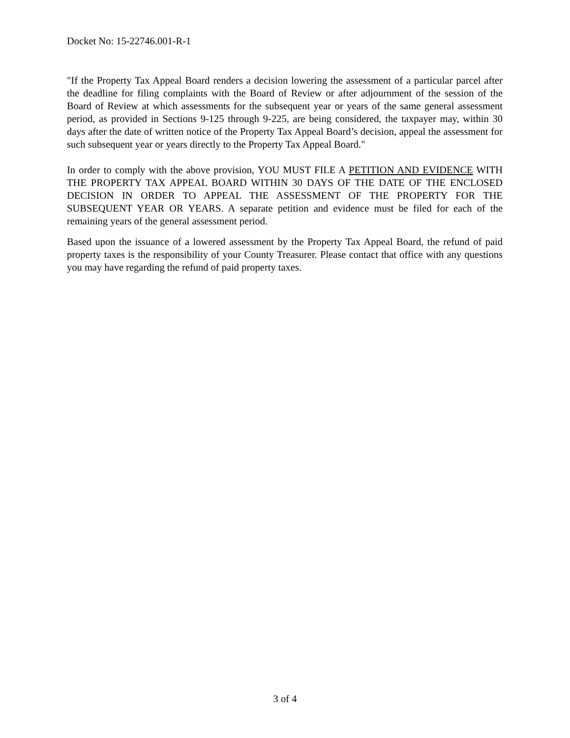Docket No: 15-22746.001-R-1
"If the Property Tax Appeal Board renders a decision lowering the assessment of a particular parcel after the deadline for filing complaints with the Board of Review or after adjournment of the session of the Board of Review at which assessments for the subsequent year or years of the same general assessment period, as provided in Sections 9-125 through 9-225, are being considered, the taxpayer may, within 30 days after the date of written notice of the Property Tax Appeal Board’s decision, appeal the assessment for such subsequent year or years directly to the Property Tax Appeal Board."
In order to comply with the above provision, YOU MUST FILE A PETITION AND EVIDENCE WITH THE PROPERTY TAX APPEAL BOARD WITHIN 30 DAYS OF THE DATE OF THE ENCLOSED DECISION IN ORDER TO APPEAL THE ASSESSMENT OF THE PROPERTY FOR THE SUBSEQUENT YEAR OR YEARS. A separate petition and evidence must be filed for each of the remaining years of the general assessment period.
Based upon the issuance of a lowered assessment by the Property Tax Appeal Board, the refund of paid property taxes is the responsibility of your County Treasurer. Please contact that office with any questions you may have regarding the refund of paid property taxes.
3 of 4